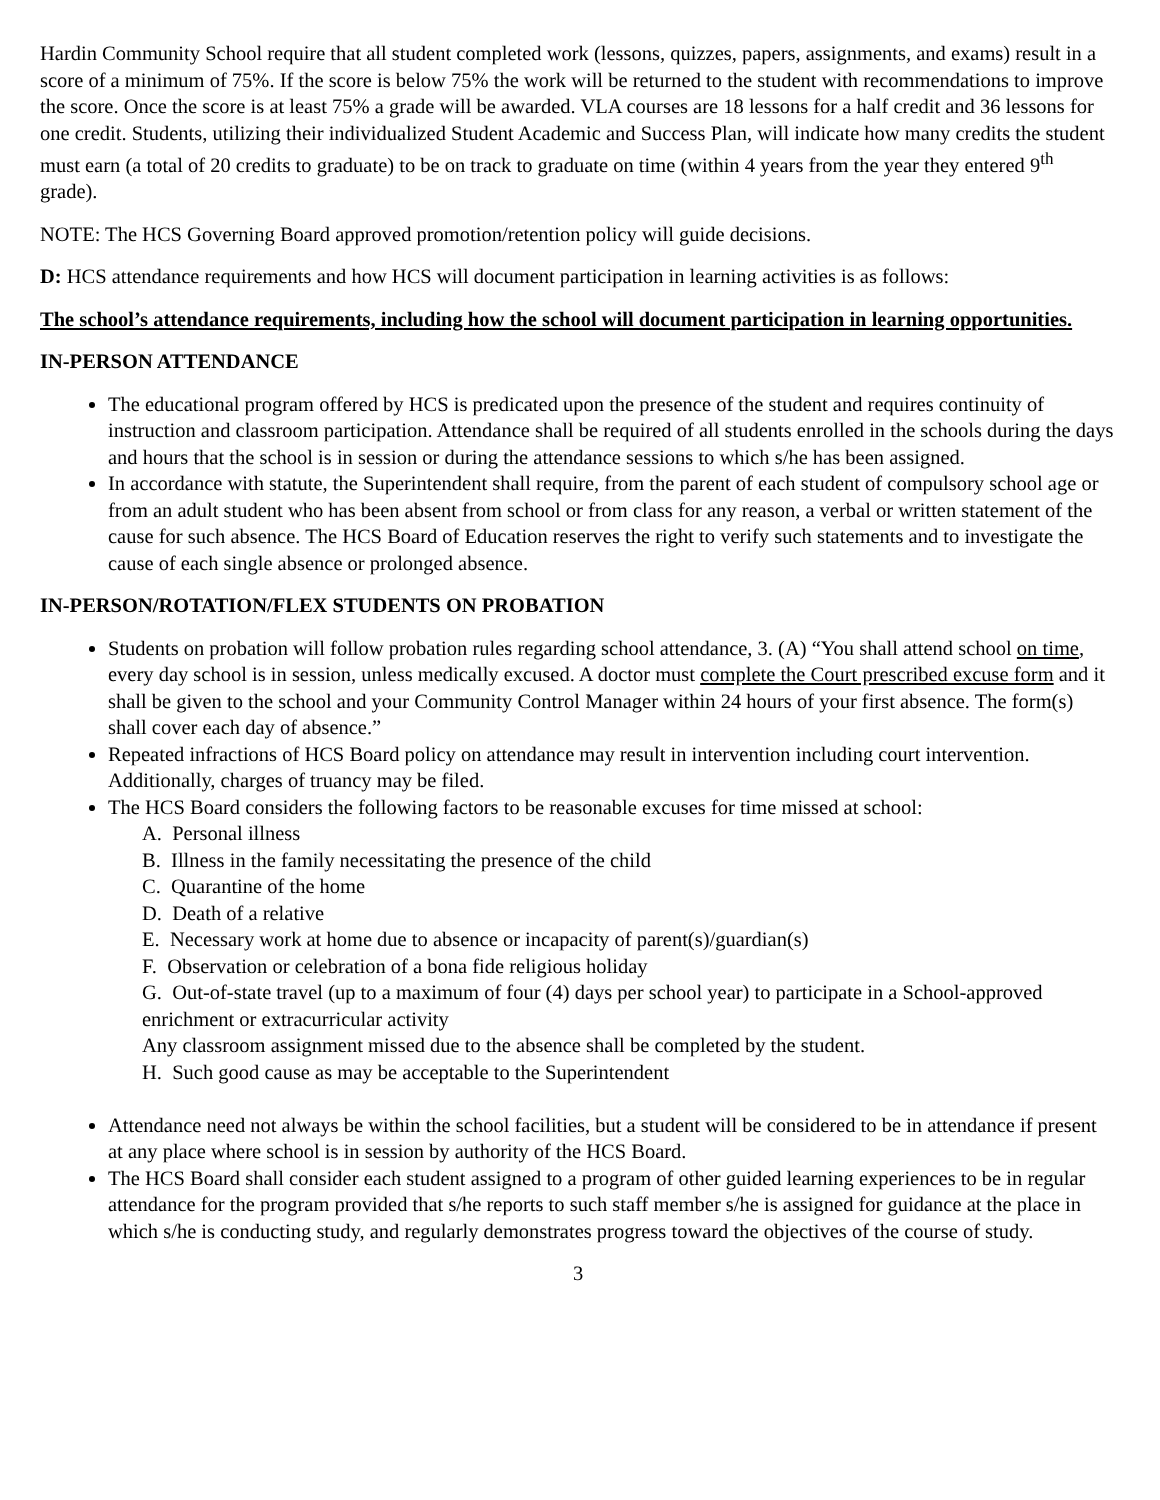Hardin Community School require that all student completed work (lessons, quizzes, papers, assignments, and exams) result in a score of a minimum of 75%. If the score is below 75% the work will be returned to the student with recommendations to improve the score. Once the score is at least 75% a grade will be awarded. VLA courses are 18 lessons for a half credit and 36 lessons for one credit. Students, utilizing their individualized Student Academic and Success Plan, will indicate how many credits the student must earn (a total of 20 credits to graduate) to be on track to graduate on time (within 4 years from the year they entered 9<sup>th</sup> grade).
NOTE: The HCS Governing Board approved promotion/retention policy will guide decisions.
D: HCS attendance requirements and how HCS will document participation in learning activities is as follows:
The school’s attendance requirements, including how the school will document participation in learning opportunities.
IN-PERSON ATTENDANCE
The educational program offered by HCS is predicated upon the presence of the student and requires continuity of instruction and classroom participation. Attendance shall be required of all students enrolled in the schools during the days and hours that the school is in session or during the attendance sessions to which s/he has been assigned.
In accordance with statute, the Superintendent shall require, from the parent of each student of compulsory school age or from an adult student who has been absent from school or from class for any reason, a verbal or written statement of the cause for such absence. The HCS Board of Education reserves the right to verify such statements and to investigate the cause of each single absence or prolonged absence.
IN-PERSON/ROTATION/FLEX STUDENTS ON PROBATION
Students on probation will follow probation rules regarding school attendance, 3. (A) “You shall attend school on time, every day school is in session, unless medically excused. A doctor must complete the Court prescribed excuse form and it shall be given to the school and your Community Control Manager within 24 hours of your first absence. The form(s) shall cover each day of absence.”
Repeated infractions of HCS Board policy on attendance may result in intervention including court intervention. Additionally, charges of truancy may be filed.
The HCS Board considers the following factors to be reasonable excuses for time missed at school:
A. Personal illness
B. Illness in the family necessitating the presence of the child
C. Quarantine of the home
D. Death of a relative
E. Necessary work at home due to absence or incapacity of parent(s)/guardian(s)
F. Observation or celebration of a bona fide religious holiday
G. Out-of-state travel (up to a maximum of four (4) days per school year) to participate in a School-approved enrichment or extracurricular activity
Any classroom assignment missed due to the absence shall be completed by the student.
H. Such good cause as may be acceptable to the Superintendent
Attendance need not always be within the school facilities, but a student will be considered to be in attendance if present at any place where school is in session by authority of the HCS Board.
The HCS Board shall consider each student assigned to a program of other guided learning experiences to be in regular attendance for the program provided that s/he reports to such staff member s/he is assigned for guidance at the place in which s/he is conducting study, and regularly demonstrates progress toward the objectives of the course of study.
3